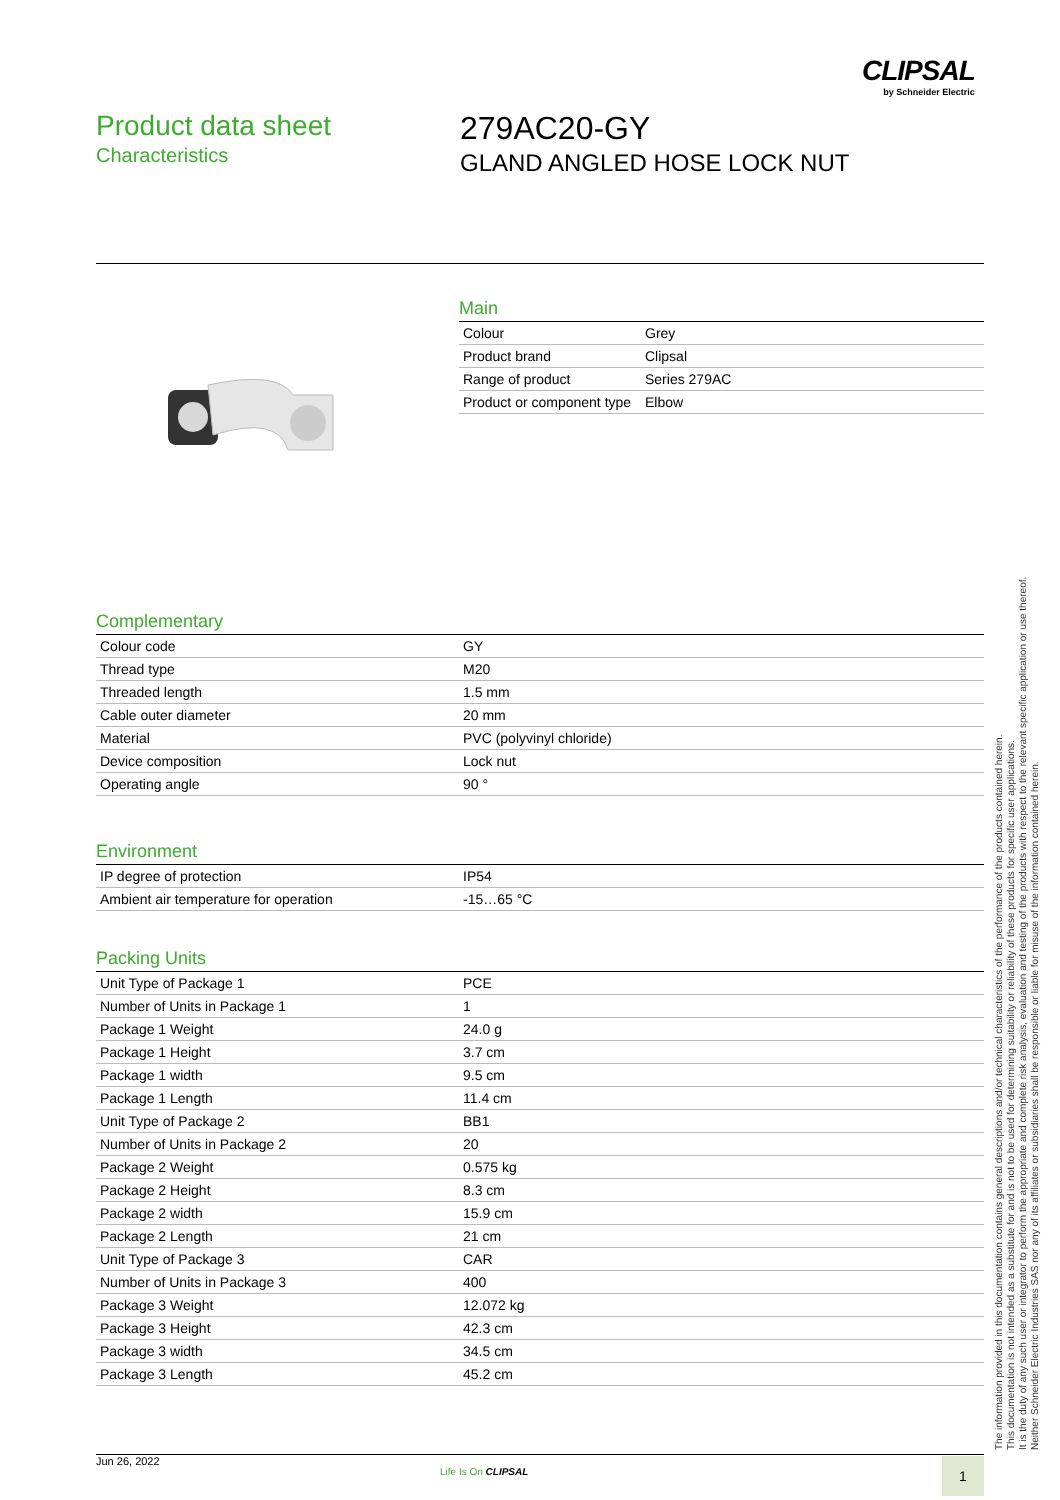CLIPSAL
by Schneider Electric
Product data sheet
Characteristics
279AC20-GY
GLAND ANGLED HOSE LOCK NUT
Main
| Colour | Grey |
| Product brand | Clipsal |
| Range of product | Series 279AC |
| Product or component type | Elbow |
Complementary
| Colour code | GY |
| Thread type | M20 |
| Threaded length | 1.5 mm |
| Cable outer diameter | 20 mm |
| Material | PVC (polyvinyl chloride) |
| Device composition | Lock nut |
| Operating angle | 90 ° |
Environment
| IP degree of protection | IP54 |
| Ambient air temperature for operation | -15…65 °C |
Packing Units
| Unit Type of Package 1 | PCE |
| Number of Units in Package 1 | 1 |
| Package 1 Weight | 24.0 g |
| Package 1 Height | 3.7 cm |
| Package 1 width | 9.5 cm |
| Package 1 Length | 11.4 cm |
| Unit Type of Package 2 | BB1 |
| Number of Units in Package 2 | 20 |
| Package 2 Weight | 0.575 kg |
| Package 2 Height | 8.3 cm |
| Package 2 width | 15.9 cm |
| Package 2 Length | 21 cm |
| Unit Type of Package 3 | CAR |
| Number of Units in Package 3 | 400 |
| Package 3 Weight | 12.072 kg |
| Package 3 Height | 42.3 cm |
| Package 3 width | 34.5 cm |
| Package 3 Length | 45.2 cm |
The information provided in this documentation contains general descriptions and/or technical characteristics of the performance of the products contained herein.
This documentation is not intended as a substitute for and is not to be used for determining suitability or reliability of these products for specific user applications.
It is the duty of any such user or integrator to perform the appropriate and complete risk analysis, evaluation and testing of the products with respect to the relevant specific application or use thereof.
Neither Schneider Electric Industries SAS nor any of its affiliates or subsidiaries shall be responsible or liable for misuse of the information contained herein.
Jun 26, 2022
Life Is On CLIPSAL 1